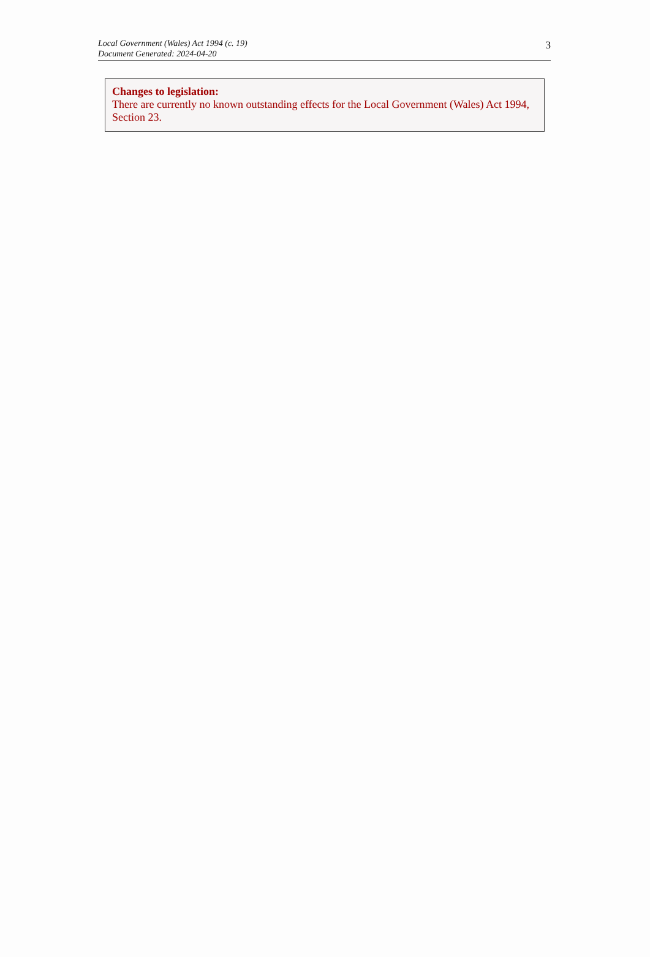Local Government (Wales) Act 1994 (c. 19)
Document Generated: 2024-04-20
3
Changes to legislation:
There are currently no known outstanding effects for the Local Government (Wales) Act 1994, Section 23.